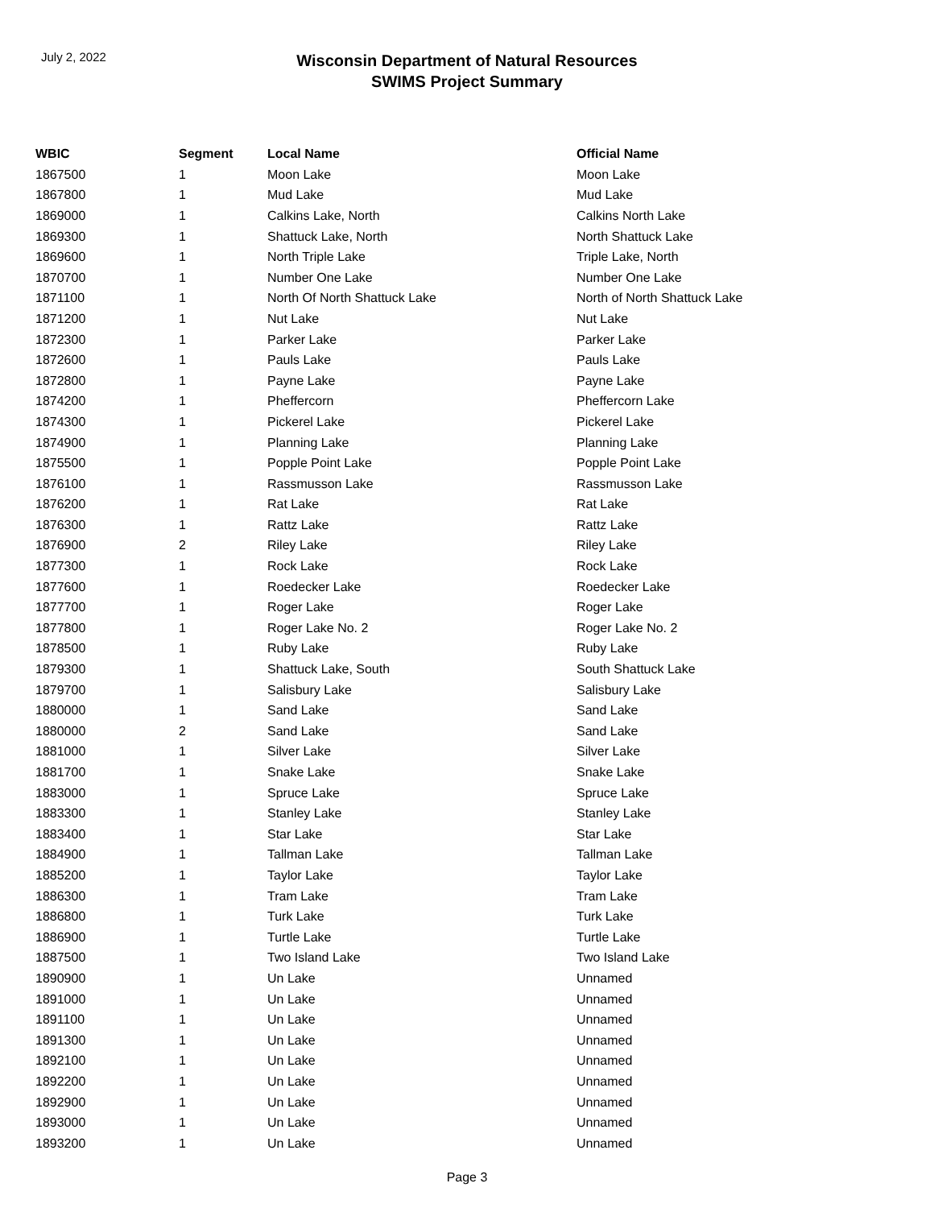July 2, 2022
Wisconsin Department of Natural Resources
SWIMS Project Summary
| WBIC | Segment | Local Name | Official Name |
| --- | --- | --- | --- |
| 1867500 | 1 | Moon Lake | Moon Lake |
| 1867800 | 1 | Mud Lake | Mud Lake |
| 1869000 | 1 | Calkins Lake, North | Calkins North Lake |
| 1869300 | 1 | Shattuck Lake, North | North Shattuck Lake |
| 1869600 | 1 | North Triple Lake | Triple Lake, North |
| 1870700 | 1 | Number One Lake | Number One Lake |
| 1871100 | 1 | North Of North Shattuck Lake | North of North Shattuck Lake |
| 1871200 | 1 | Nut Lake | Nut Lake |
| 1872300 | 1 | Parker Lake | Parker Lake |
| 1872600 | 1 | Pauls Lake | Pauls Lake |
| 1872800 | 1 | Payne Lake | Payne Lake |
| 1874200 | 1 | Pheffercorn | Pheffercorn Lake |
| 1874300 | 1 | Pickerel Lake | Pickerel Lake |
| 1874900 | 1 | Planning Lake | Planning Lake |
| 1875500 | 1 | Popple Point Lake | Popple Point Lake |
| 1876100 | 1 | Rassmusson Lake | Rassmusson Lake |
| 1876200 | 1 | Rat Lake | Rat Lake |
| 1876300 | 1 | Rattz Lake | Rattz Lake |
| 1876900 | 2 | Riley Lake | Riley Lake |
| 1877300 | 1 | Rock Lake | Rock Lake |
| 1877600 | 1 | Roedecker Lake | Roedecker Lake |
| 1877700 | 1 | Roger Lake | Roger Lake |
| 1877800 | 1 | Roger Lake No. 2 | Roger Lake No. 2 |
| 1878500 | 1 | Ruby Lake | Ruby Lake |
| 1879300 | 1 | Shattuck Lake, South | South Shattuck Lake |
| 1879700 | 1 | Salisbury Lake | Salisbury Lake |
| 1880000 | 1 | Sand Lake | Sand Lake |
| 1880000 | 2 | Sand Lake | Sand Lake |
| 1881000 | 1 | Silver Lake | Silver Lake |
| 1881700 | 1 | Snake Lake | Snake Lake |
| 1883000 | 1 | Spruce Lake | Spruce Lake |
| 1883300 | 1 | Stanley Lake | Stanley Lake |
| 1883400 | 1 | Star Lake | Star Lake |
| 1884900 | 1 | Tallman Lake | Tallman Lake |
| 1885200 | 1 | Taylor Lake | Taylor Lake |
| 1886300 | 1 | Tram Lake | Tram Lake |
| 1886800 | 1 | Turk Lake | Turk Lake |
| 1886900 | 1 | Turtle Lake | Turtle Lake |
| 1887500 | 1 | Two Island Lake | Two Island Lake |
| 1890900 | 1 | Un Lake | Unnamed |
| 1891000 | 1 | Un Lake | Unnamed |
| 1891100 | 1 | Un Lake | Unnamed |
| 1891300 | 1 | Un Lake | Unnamed |
| 1892100 | 1 | Un Lake | Unnamed |
| 1892200 | 1 | Un Lake | Unnamed |
| 1892900 | 1 | Un Lake | Unnamed |
| 1893000 | 1 | Un Lake | Unnamed |
| 1893200 | 1 | Un Lake | Unnamed |
Page 3